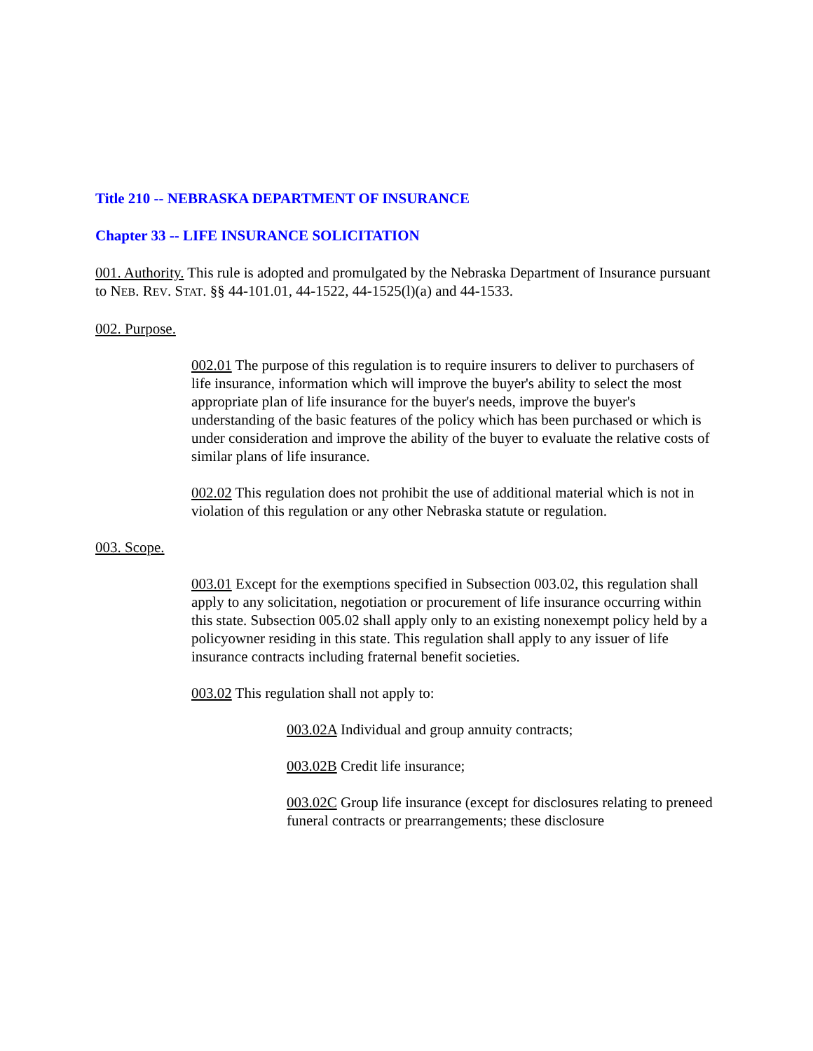Title 210 -- NEBRASKA DEPARTMENT OF INSURANCE
Chapter 33 -- LIFE INSURANCE SOLICITATION
001. Authority. This rule is adopted and promulgated by the Nebraska Department of Insurance pursuant to NEB. REV. STAT. §§ 44-101.01, 44-1522, 44-1525(l)(a) and 44-1533.
002. Purpose.
002.01 The purpose of this regulation is to require insurers to deliver to purchasers of life insurance, information which will improve the buyer's ability to select the most appropriate plan of life insurance for the buyer's needs, improve the buyer's understanding of the basic features of the policy which has been purchased or which is under consideration and improve the ability of the buyer to evaluate the relative costs of similar plans of life insurance.
002.02 This regulation does not prohibit the use of additional material which is not in violation of this regulation or any other Nebraska statute or regulation.
003. Scope.
003.01 Except for the exemptions specified in Subsection 003.02, this regulation shall apply to any solicitation, negotiation or procurement of life insurance occurring within this state. Subsection 005.02 shall apply only to an existing nonexempt policy held by a policyowner residing in this state. This regulation shall apply to any issuer of life insurance contracts including fraternal benefit societies.
003.02 This regulation shall not apply to:
003.02A Individual and group annuity contracts;
003.02B Credit life insurance;
003.02C Group life insurance (except for disclosures relating to preneed funeral contracts or prearrangements; these disclosure